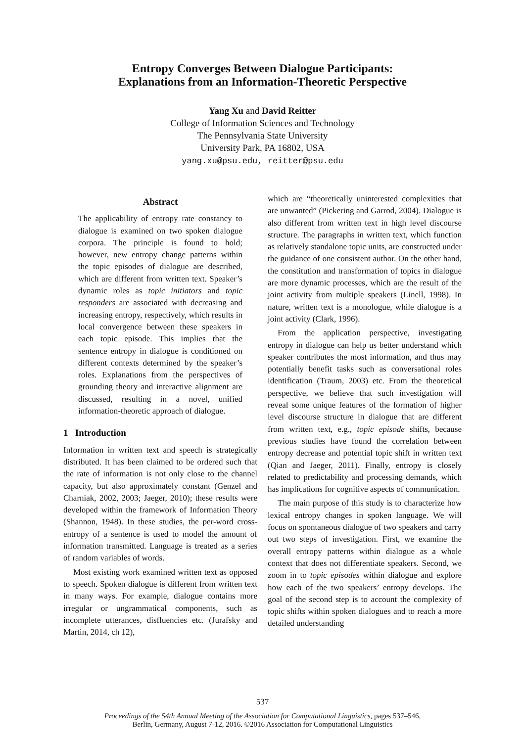Entropy Converges Between Dialogue Participants:
Explanations from an Information-Theoretic Perspective
Yang Xu and David Reitter
College of Information Sciences and Technology
The Pennsylvania State University
University Park, PA 16802, USA
yang.xu@psu.edu, reitter@psu.edu
Abstract
The applicability of entropy rate constancy to dialogue is examined on two spoken dialogue corpora. The principle is found to hold; however, new entropy change patterns within the topic episodes of dialogue are described, which are different from written text. Speaker’s dynamic roles as topic initiators and topic responders are associated with decreasing and increasing entropy, respectively, which results in local convergence between these speakers in each topic episode. This implies that the sentence entropy in dialogue is conditioned on different contexts determined by the speaker’s roles. Explanations from the perspectives of grounding theory and interactive alignment are discussed, resulting in a novel, unified information-theoretic approach of dialogue.
1 Introduction
Information in written text and speech is strategically distributed. It has been claimed to be ordered such that the rate of information is not only close to the channel capacity, but also approximately constant (Genzel and Charniak, 2002, 2003; Jaeger, 2010); these results were developed within the framework of Information Theory (Shannon, 1948). In these studies, the per-word cross-entropy of a sentence is used to model the amount of information transmitted. Language is treated as a series of random variables of words.
Most existing work examined written text as opposed to speech. Spoken dialogue is different from written text in many ways. For example, dialogue contains more irregular or ungrammatical components, such as incomplete utterances, disfluencies etc. (Jurafsky and Martin, 2014, ch 12),
which are “theoretically uninterested complexities that are unwanted” (Pickering and Garrod, 2004). Dialogue is also different from written text in high level discourse structure. The paragraphs in written text, which function as relatively standalone topic units, are constructed under the guidance of one consistent author. On the other hand, the constitution and transformation of topics in dialogue are more dynamic processes, which are the result of the joint activity from multiple speakers (Linell, 1998). In nature, written text is a monologue, while dialogue is a joint activity (Clark, 1996).
From the application perspective, investigating entropy in dialogue can help us better understand which speaker contributes the most information, and thus may potentially benefit tasks such as conversational roles identification (Traum, 2003) etc. From the theoretical perspective, we believe that such investigation will reveal some unique features of the formation of higher level discourse structure in dialogue that are different from written text, e.g., topic episode shifts, because previous studies have found the correlation between entropy decrease and potential topic shift in written text (Qian and Jaeger, 2011). Finally, entropy is closely related to predictability and processing demands, which has implications for cognitive aspects of communication.
The main purpose of this study is to characterize how lexical entropy changes in spoken language. We will focus on spontaneous dialogue of two speakers and carry out two steps of investigation. First, we examine the overall entropy patterns within dialogue as a whole context that does not differentiate speakers. Second, we zoom in to topic episodes within dialogue and explore how each of the two speakers’ entropy develops. The goal of the second step is to account the complexity of topic shifts within spoken dialogues and to reach a more detailed understanding
537
Proceedings of the 54th Annual Meeting of the Association for Computational Linguistics, pages 537–546,
Berlin, Germany, August 7-12, 2016. ©2016 Association for Computational Linguistics